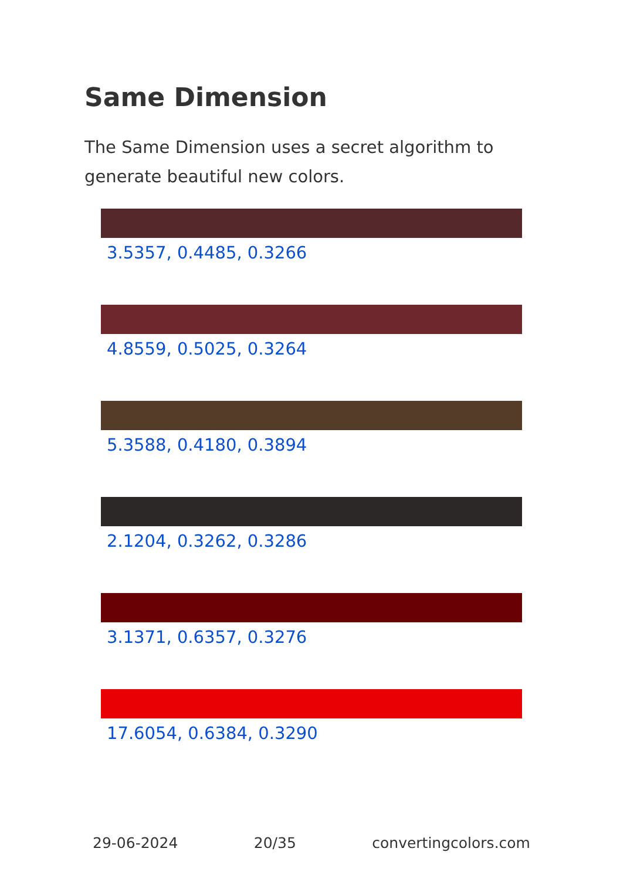Same Dimension
The Same Dimension uses a secret algorithm to generate beautiful new colors.
3.5357, 0.4485, 0.3266
4.8559, 0.5025, 0.3264
5.3588, 0.4180, 0.3894
2.1204, 0.3262, 0.3286
3.1371, 0.6357, 0.3276
17.6054, 0.6384, 0.3290
29-06-2024 20/35 convertingcolors.com